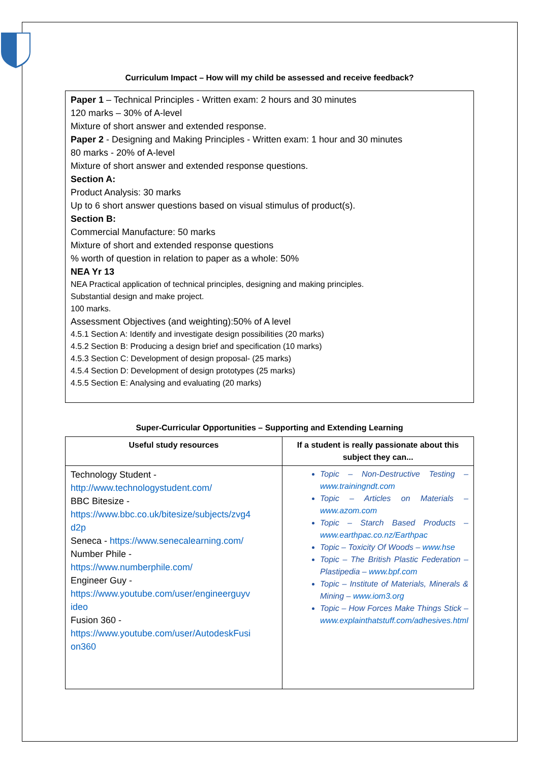Curriculum Impact – How will my child be assessed and receive feedback?
Paper 1 – Technical Principles - Written exam: 2 hours and 30 minutes
120 marks – 30% of A-level
Mixture of short answer and extended response.
Paper 2 - Designing and Making Principles - Written exam: 1 hour and 30 minutes
80 marks - 20% of A-level
Mixture of short answer and extended response questions.
Section A:
Product Analysis: 30 marks
Up to 6 short answer questions based on visual stimulus of product(s).
Section B:
Commercial Manufacture: 50 marks
Mixture of short and extended response questions
% worth of question in relation to paper as a whole: 50%
NEA Yr 13
NEA Practical application of technical principles, designing and making principles.
Substantial design and make project.
100 marks.
Assessment Objectives (and weighting):50% of A level
4.5.1 Section A: Identify and investigate design possibilities (20 marks)
4.5.2 Section B: Producing a design brief and specification (10 marks)
4.5.3 Section C: Development of design proposal- (25 marks)
4.5.4 Section D: Development of design prototypes (25 marks)
4.5.5 Section E: Analysing and evaluating (20 marks)
Super-Curricular Opportunities – Supporting and Extending Learning
| Useful study resources | If a student is really passionate about this subject they can... |
| --- | --- |
| Technology Student - http://www.technologystudent.com/ BBC Bitesize - https://www.bbc.co.uk/bitesize/subjects/zvg4 d2p Seneca - https://www.senecalearning.com/ Number Phile - https://www.numberphile.com/ Engineer Guy - https://www.youtube.com/user/engineerguyv ideo Fusion 360 - https://www.youtube.com/user/AutodeskFusi on360 | Topic – Non-Destructive Testing – www.trainingndt.com Topic – Articles on Materials – www.azom.com Topic – Starch Based Products – www.earthpac.co.nz/Earthpac Topic – Toxicity Of Woods – www.hse Topic – The British Plastic Federation – Plastipedia – www.bpf.com Topic – Institute of Materials, Minerals & Mining – www.iom3.org Topic – How Forces Make Things Stick – www.explainthatstuff.com/adhesives.html |